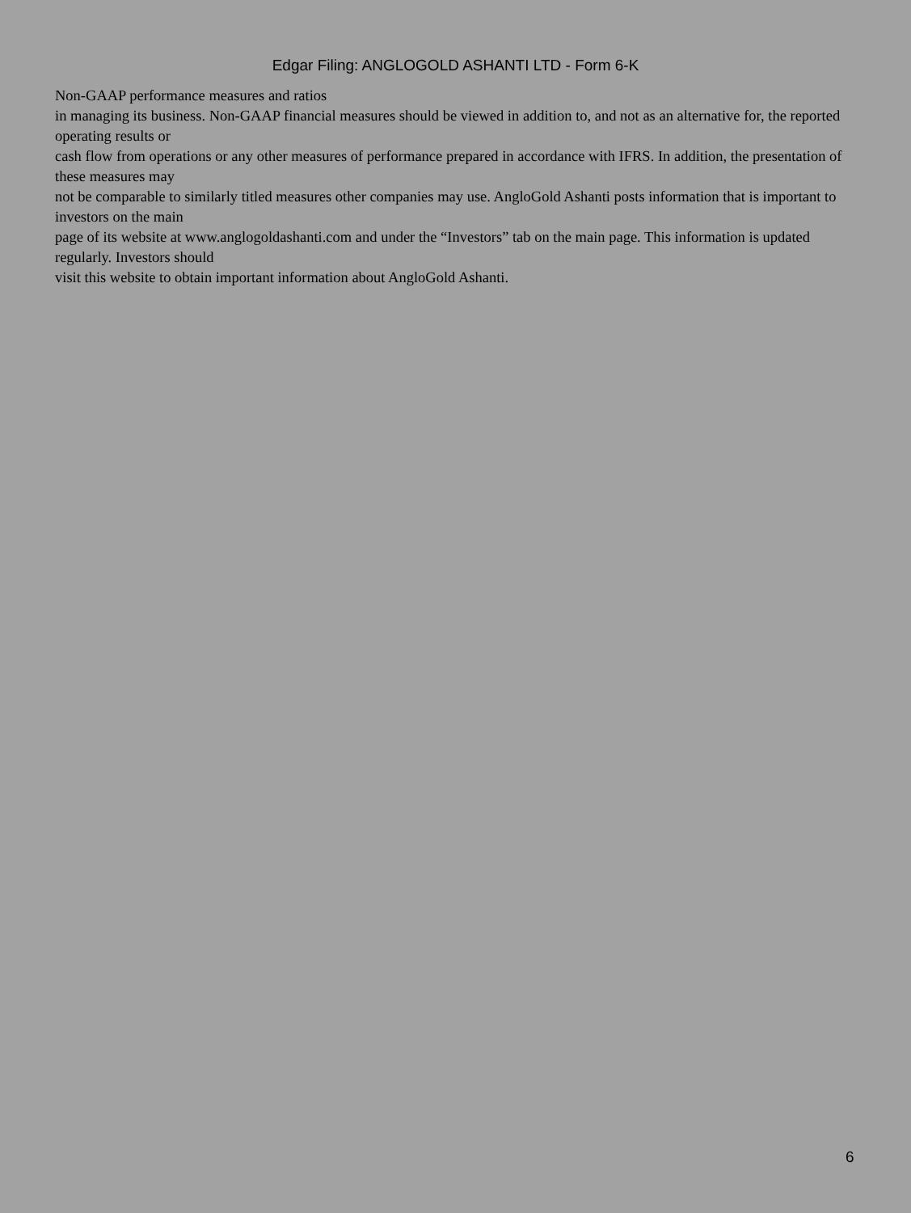Edgar Filing: ANGLOGOLD ASHANTI LTD - Form 6-K
Non-GAAP performance measures and ratios
in managing its business. Non-GAAP financial measures should be viewed in addition to, and not as an alternative for, the reported operating results or
cash flow from operations or any other measures of performance prepared in accordance with IFRS. In addition, the presentation of these measures may
not be comparable to similarly titled measures other companies may use. AngloGold Ashanti posts information that is important to investors on the main
page of its website at www.anglogoldashanti.com and under the “Investors” tab on the main page. This information is updated regularly. Investors should
visit this website to obtain important information about AngloGold Ashanti.
6